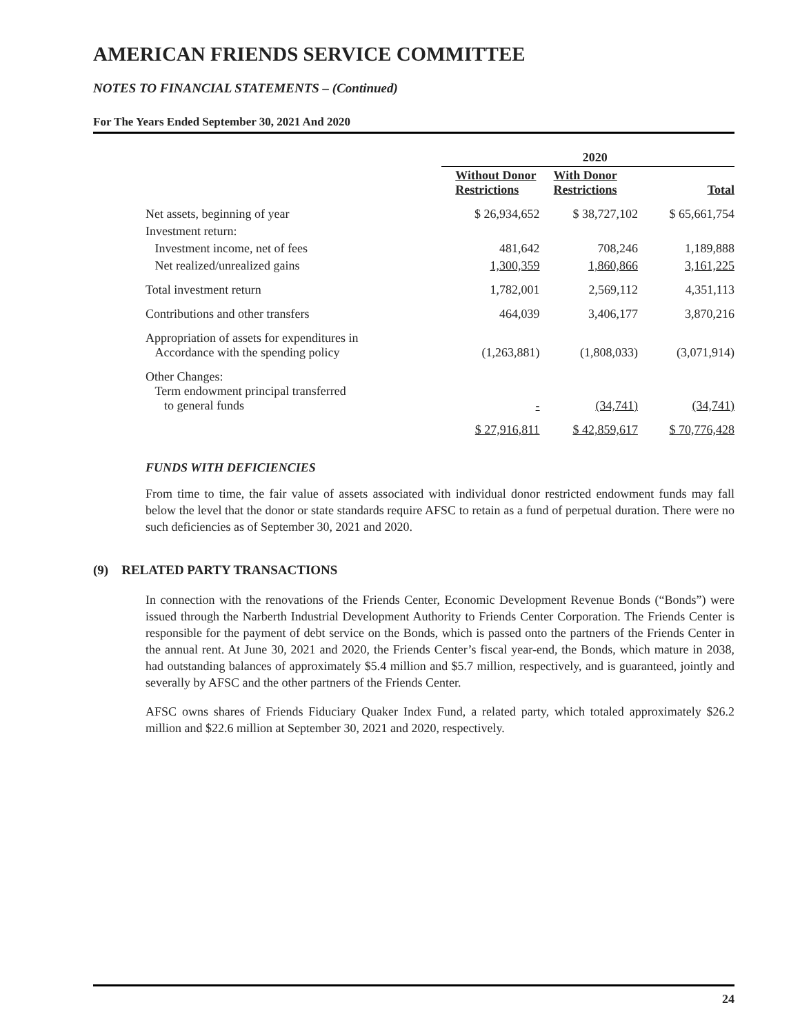AMERICAN FRIENDS SERVICE COMMITTEE
NOTES TO FINANCIAL STATEMENTS – (Continued)
For The Years Ended September 30, 2021 And 2020
| | 2020 | | |
| | Without Donor Restrictions | With Donor Restrictions | Total |
| Net assets, beginning of year | $ 26,934,652 | $ 38,727,102 | $ 65,661,754 |
| Investment return: | | | |
| Investment income, net of fees | 481,642 | 708,246 | 1,189,888 |
| Net realized/unrealized gains | 1,300,359 | 1,860,866 | 3,161,225 |
| Total investment return | 1,782,001 | 2,569,112 | 4,351,113 |
| Contributions and other transfers | 464,039 | 3,406,177 | 3,870,216 |
| Appropriation of assets for expenditures in Accordance with the spending policy | (1,263,881) | (1,808,033) | (3,071,914) |
| Other Changes: Term endowment principal transferred to general funds | - | (34,741) | (34,741) |
| | $ 27,916,811 | $ 42,859,617 | $ 70,776,428 |
FUNDS WITH DEFICIENCIES
From time to time, the fair value of assets associated with individual donor restricted endowment funds may fall below the level that the donor or state standards require AFSC to retain as a fund of perpetual duration. There were no such deficiencies as of September 30, 2021 and 2020.
(9) RELATED PARTY TRANSACTIONS
In connection with the renovations of the Friends Center, Economic Development Revenue Bonds (“Bonds”) were issued through the Narberth Industrial Development Authority to Friends Center Corporation. The Friends Center is responsible for the payment of debt service on the Bonds, which is passed onto the partners of the Friends Center in the annual rent. At June 30, 2021 and 2020, the Friends Center’s fiscal year-end, the Bonds, which mature in 2038, had outstanding balances of approximately $5.4 million and $5.7 million, respectively, and is guaranteed, jointly and severally by AFSC and the other partners of the Friends Center.
AFSC owns shares of Friends Fiduciary Quaker Index Fund, a related party, which totaled approximately $26.2 million and $22.6 million at September 30, 2021 and 2020, respectively.
24